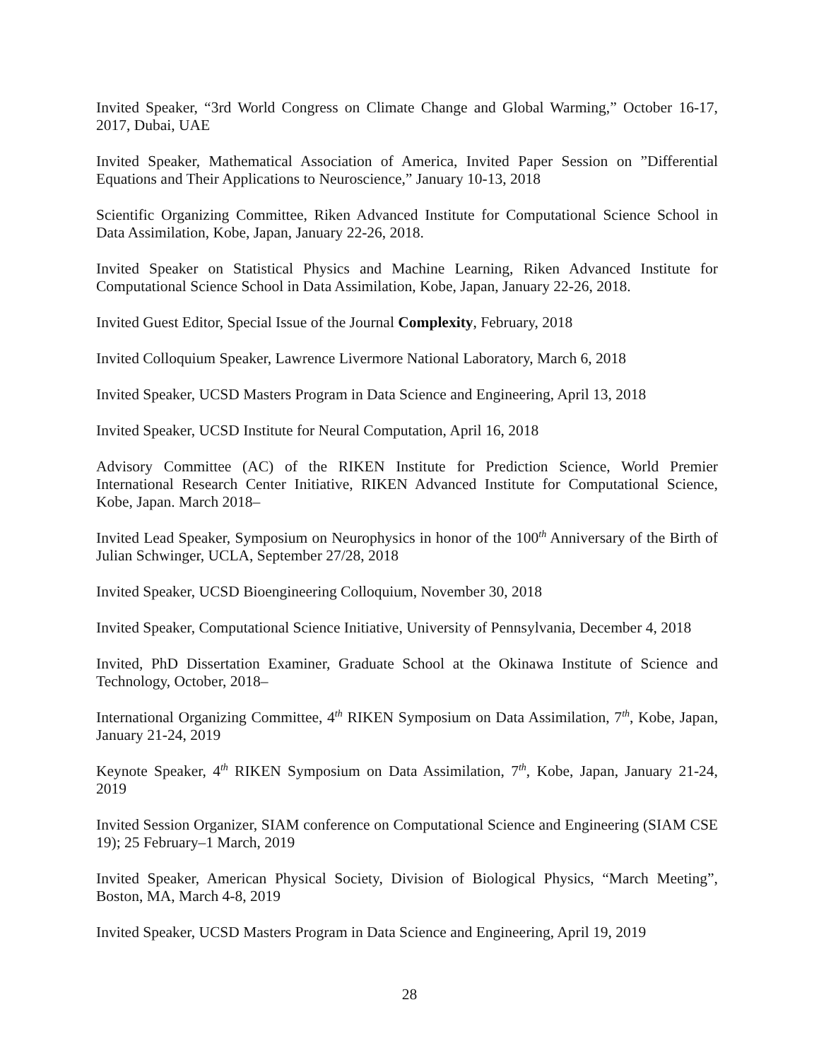Invited Speaker, “3rd World Congress on Climate Change and Global Warming,” October 16-17, 2017, Dubai, UAE
Invited Speaker, Mathematical Association of America, Invited Paper Session on ”Differential Equations and Their Applications to Neuroscience,” January 10-13, 2018
Scientific Organizing Committee, Riken Advanced Institute for Computational Science School in Data Assimilation, Kobe, Japan, January 22-26, 2018.
Invited Speaker on Statistical Physics and Machine Learning, Riken Advanced Institute for Computational Science School in Data Assimilation, Kobe, Japan, January 22-26, 2018.
Invited Guest Editor, Special Issue of the Journal Complexity, February, 2018
Invited Colloquium Speaker, Lawrence Livermore National Laboratory, March 6, 2018
Invited Speaker, UCSD Masters Program in Data Science and Engineering, April 13, 2018
Invited Speaker, UCSD Institute for Neural Computation, April 16, 2018
Advisory Committee (AC) of the RIKEN Institute for Prediction Science, World Premier International Research Center Initiative, RIKEN Advanced Institute for Computational Science, Kobe, Japan. March 2018–
Invited Lead Speaker, Symposium on Neurophysics in honor of the 100<sup>th</sup> Anniversary of the Birth of Julian Schwinger, UCLA, September 27/28, 2018
Invited Speaker, UCSD Bioengineering Colloquium, November 30, 2018
Invited Speaker, Computational Science Initiative, University of Pennsylvania, December 4, 2018
Invited, PhD Dissertation Examiner, Graduate School at the Okinawa Institute of Science and Technology, October, 2018–
International Organizing Committee, 4<sup>th</sup> RIKEN Symposium on Data Assimilation, 7<sup>th</sup>, Kobe, Japan, January 21-24, 2019
Keynote Speaker, 4<sup>th</sup> RIKEN Symposium on Data Assimilation, 7<sup>th</sup>, Kobe, Japan, January 21-24, 2019
Invited Session Organizer, SIAM conference on Computational Science and Engineering (SIAM CSE 19); 25 February–1 March, 2019
Invited Speaker, American Physical Society, Division of Biological Physics, “March Meeting”, Boston, MA, March 4-8, 2019
Invited Speaker, UCSD Masters Program in Data Science and Engineering, April 19, 2019
28